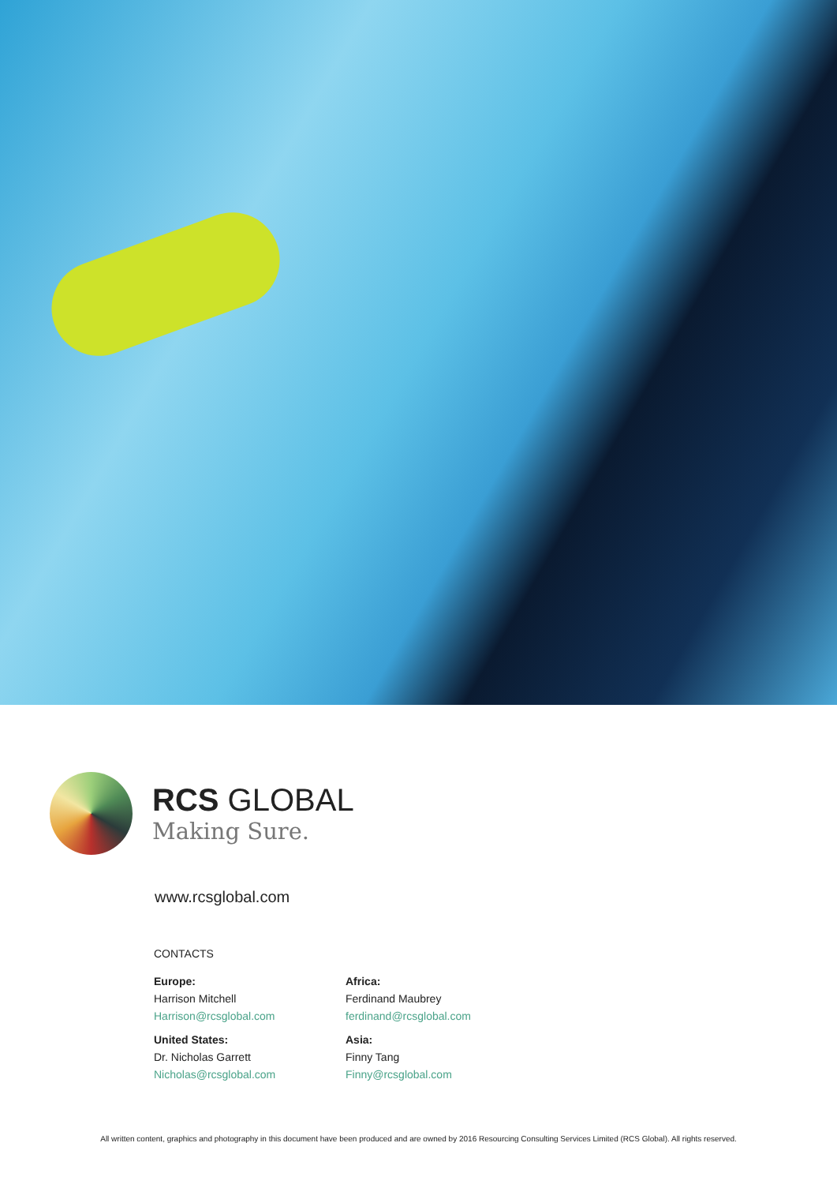RCS GLOBAL
Making Sure.
www.rcsglobal.com
CONTACTS
Europe:
Harrison Mitchell
Harrison@rcsglobal.com
United States:
Dr. Nicholas Garrett
Nicholas@rcsglobal.com
Africa:
Ferdinand Maubrey
ferdinand@rcsglobal.com
Asia:
Finny Tang
Finny@rcsglobal.com
All written content, graphics and photography in this document have been produced and are owned by 2016 Resourcing Consulting Services Limited (RCS Global). All rights reserved.